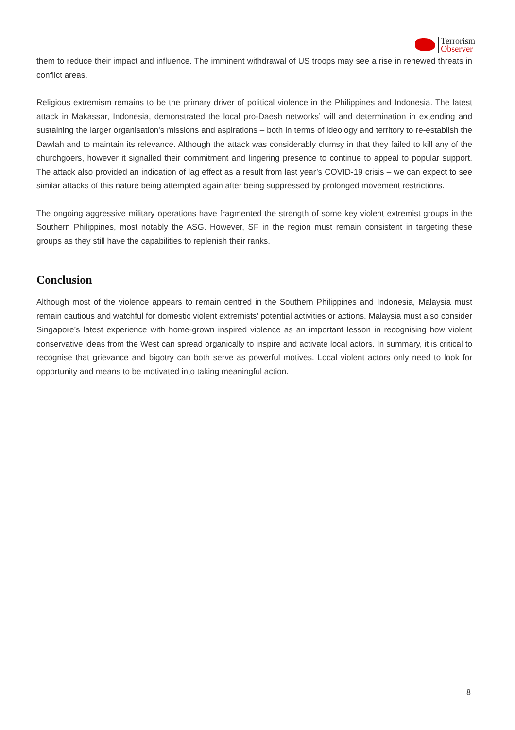Terrorism
Observer
them to reduce their impact and influence. The imminent withdrawal of US troops may see a rise in renewed threats in conflict areas.
Religious extremism remains to be the primary driver of political violence in the Philippines and Indonesia. The latest attack in Makassar, Indonesia, demonstrated the local pro-Daesh networks’ will and determination in extending and sustaining the larger organisation’s missions and aspirations – both in terms of ideology and territory to re-establish the Dawlah and to maintain its relevance. Although the attack was considerably clumsy in that they failed to kill any of the churchgoers, however it signalled their commitment and lingering presence to continue to appeal to popular support. The attack also provided an indication of lag effect as a result from last year’s COVID-19 crisis – we can expect to see similar attacks of this nature being attempted again after being suppressed by prolonged movement restrictions.
The ongoing aggressive military operations have fragmented the strength of some key violent extremist groups in the Southern Philippines, most notably the ASG. However, SF in the region must remain consistent in targeting these groups as they still have the capabilities to replenish their ranks.
Conclusion
Although most of the violence appears to remain centred in the Southern Philippines and Indonesia, Malaysia must remain cautious and watchful for domestic violent extremists’ potential activities or actions. Malaysia must also consider Singapore’s latest experience with home-grown inspired violence as an important lesson in recognising how violent conservative ideas from the West can spread organically to inspire and activate local actors. In summary, it is critical to recognise that grievance and bigotry can both serve as powerful motives. Local violent actors only need to look for opportunity and means to be motivated into taking meaningful action.
8